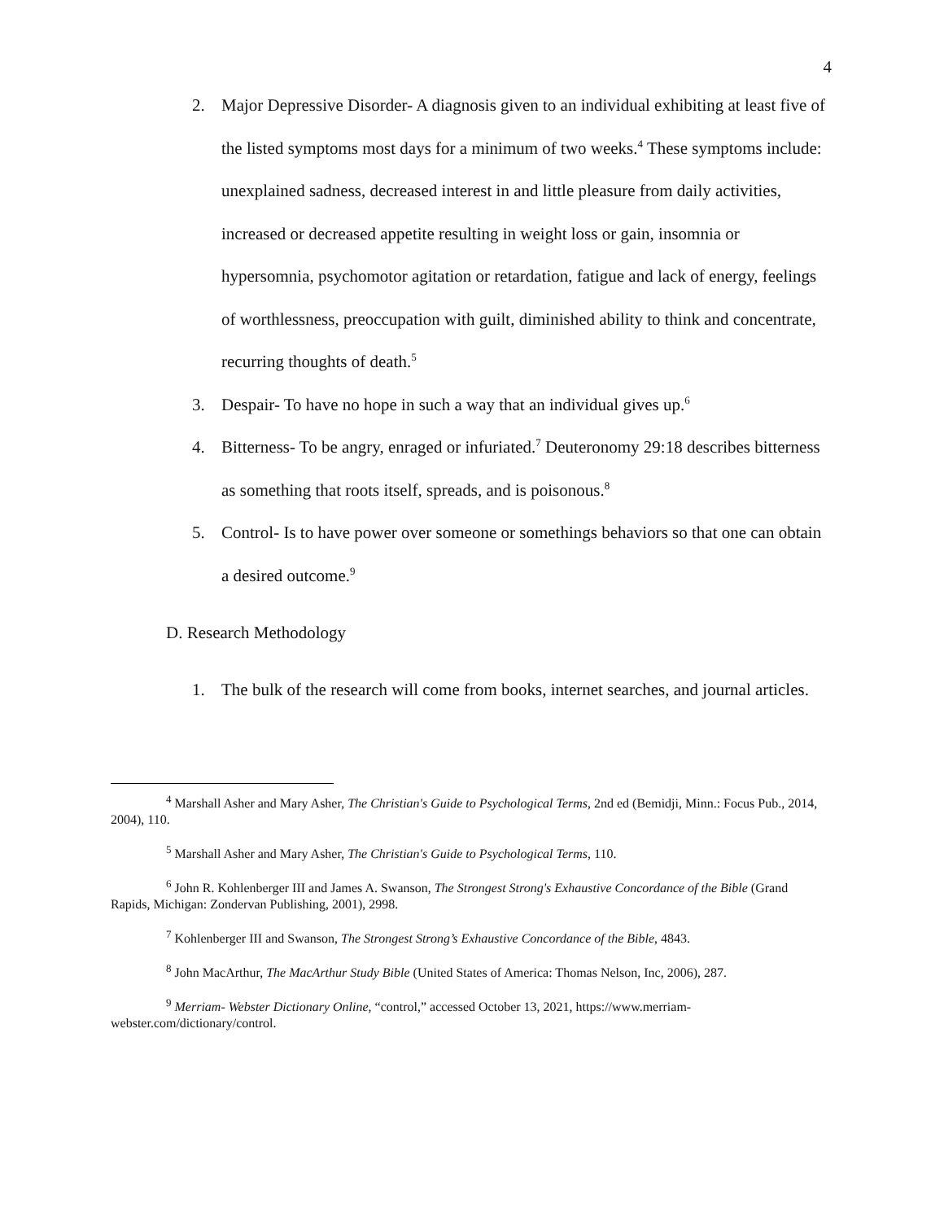4
2. Major Depressive Disorder- A diagnosis given to an individual exhibiting at least five of the listed symptoms most days for a minimum of two weeks.<sup>4</sup> These symptoms include: unexplained sadness, decreased interest in and little pleasure from daily activities, increased or decreased appetite resulting in weight loss or gain, insomnia or hypersomnia, psychomotor agitation or retardation, fatigue and lack of energy, feelings of worthlessness, preoccupation with guilt, diminished ability to think and concentrate, recurring thoughts of death.<sup>5</sup>
3. Despair- To have no hope in such a way that an individual gives up.<sup>6</sup>
4. Bitterness- To be angry, enraged or infuriated.<sup>7</sup> Deuteronomy 29:18 describes bitterness as something that roots itself, spreads, and is poisonous.<sup>8</sup>
5. Control- Is to have power over someone or somethings behaviors so that one can obtain a desired outcome.<sup>9</sup>
D. Research Methodology
1. The bulk of the research will come from books, internet searches, and journal articles.
<sup>4</sup> Marshall Asher and Mary Asher, The Christian's Guide to Psychological Terms, 2nd ed (Bemidji, Minn.: Focus Pub., 2014, 2004), 110.
<sup>5</sup> Marshall Asher and Mary Asher, The Christian's Guide to Psychological Terms, 110.
<sup>6</sup> John R. Kohlenberger III and James A. Swanson, The Strongest Strong's Exhaustive Concordance of the Bible (Grand Rapids, Michigan: Zondervan Publishing, 2001), 2998.
<sup>7</sup> Kohlenberger III and Swanson, The Strongest Strong’s Exhaustive Concordance of the Bible, 4843.
<sup>8</sup> John MacArthur, The MacArthur Study Bible (United States of America: Thomas Nelson, Inc, 2006), 287.
<sup>9</sup> Merriam- Webster Dictionary Online, “control,” accessed October 13, 2021, https://www.merriam-webster.com/dictionary/control.